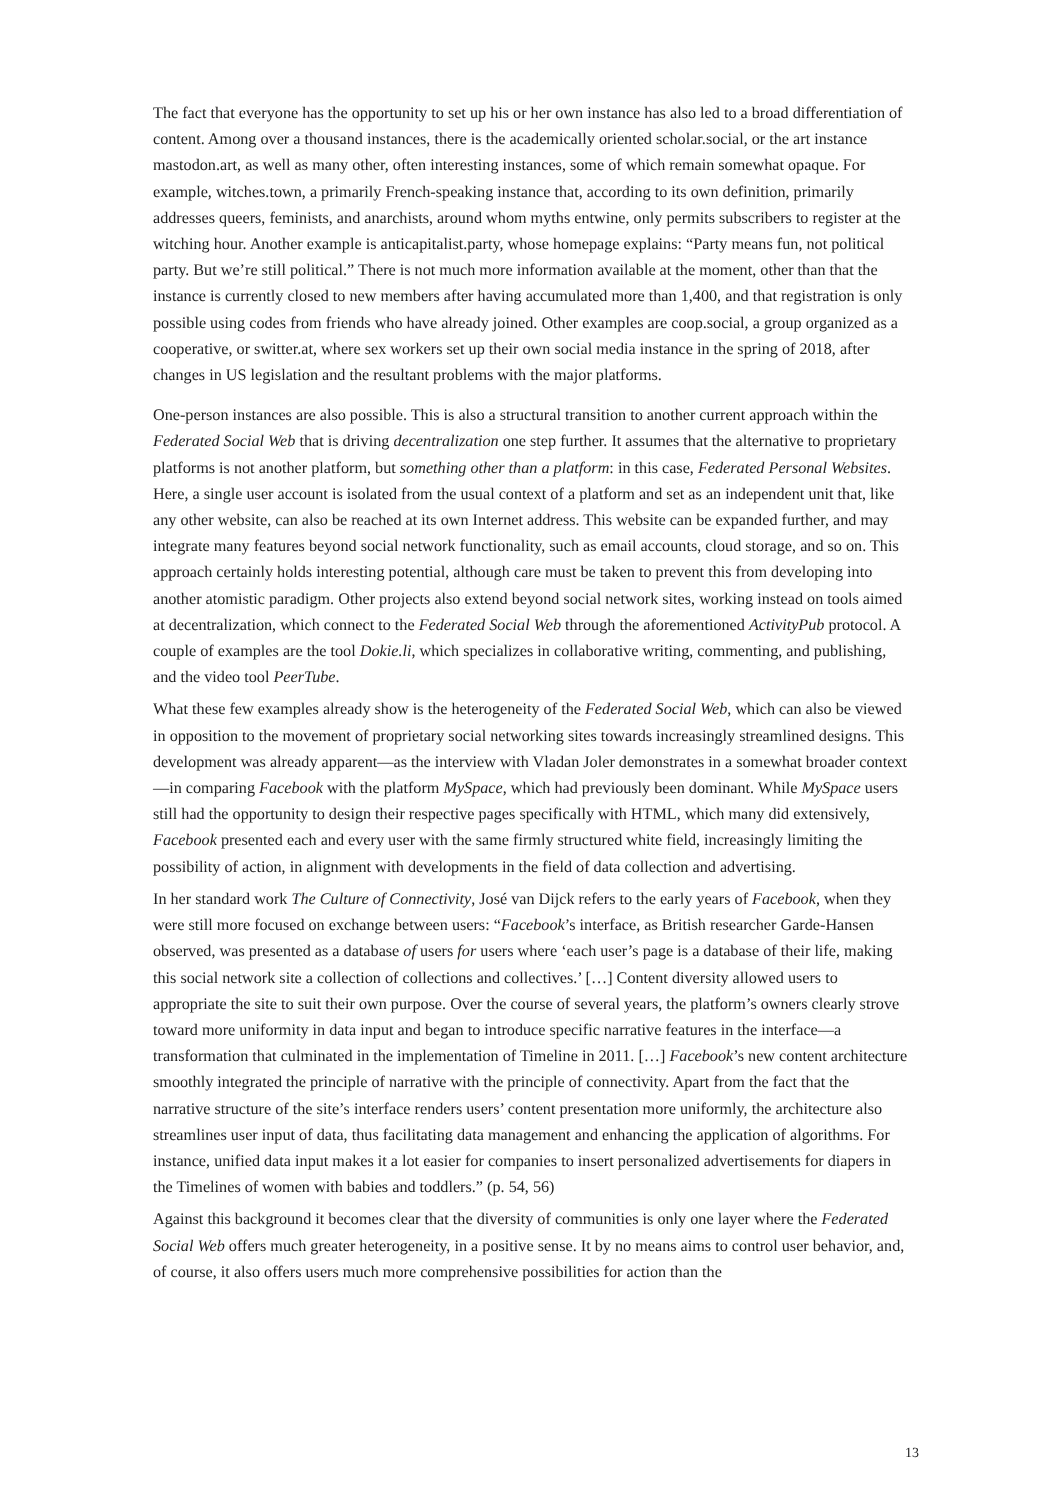The fact that everyone has the opportunity to set up his or her own instance has also led to a broad differentiation of content. Among over a thousand instances, there is the academically oriented scholar.social, or the art instance mastodon.art, as well as many other, often interesting instances, some of which remain somewhat opaque. For example, witches.town, a primarily French-speaking instance that, according to its own definition, primarily addresses queers, feminists, and anarchists, around whom myths entwine, only permits subscribers to register at the witching hour. Another example is anticapitalist.party, whose homepage explains: “Party means fun, not political party. But we’re still political.” There is not much more information available at the moment, other than that the instance is currently closed to new members after having accumulated more than 1,400, and that registration is only possible using codes from friends who have already joined. Other examples are coop.social, a group organized as a cooperative, or switter.at, where sex workers set up their own social media instance in the spring of 2018, after changes in US legislation and the resultant problems with the major platforms.
One-person instances are also possible. This is also a structural transition to another current approach within the Federated Social Web that is driving decentralization one step further. It assumes that the alternative to proprietary platforms is not another platform, but something other than a platform: in this case, Federated Personal Websites. Here, a single user account is isolated from the usual context of a platform and set as an independent unit that, like any other website, can also be reached at its own Internet address. This website can be expanded further, and may integrate many features beyond social network functionality, such as email accounts, cloud storage, and so on. This approach certainly holds interesting potential, although care must be taken to prevent this from developing into another atomistic paradigm. Other projects also extend beyond social network sites, working instead on tools aimed at decentralization, which connect to the Federated Social Web through the aforementioned ActivityPub protocol. A couple of examples are the tool Dokie.li, which specializes in collaborative writing, commenting, and publishing, and the video tool PeerTube.
What these few examples already show is the heterogeneity of the Federated Social Web, which can also be viewed in opposition to the movement of proprietary social networking sites towards increasingly streamlined designs. This development was already apparent—as the interview with Vladan Joler demonstrates in a somewhat broader context—in comparing Facebook with the platform MySpace, which had previously been dominant. While MySpace users still had the opportunity to design their respective pages specifically with HTML, which many did extensively, Facebook presented each and every user with the same firmly structured white field, increasingly limiting the possibility of action, in alignment with developments in the field of data collection and advertising.
In her standard work The Culture of Connectivity, José van Dijck refers to the early years of Facebook, when they were still more focused on exchange between users: “Facebook’s interface, as British researcher Garde-Hansen observed, was presented as a database of users for users where ‘each user’s page is a database of their life, making this social network site a collection of collections and collectives.’ […] Content diversity allowed users to appropriate the site to suit their own purpose. Over the course of several years, the platform’s owners clearly strove toward more uniformity in data input and began to introduce specific narrative features in the interface—a transformation that culminated in the implementation of Timeline in 2011. […] Facebook’s new content architecture smoothly integrated the principle of narrative with the principle of connectivity. Apart from the fact that the narrative structure of the site’s interface renders users’ content presentation more uniformly, the architecture also streamlines user input of data, thus facilitating data management and enhancing the application of algorithms. For instance, unified data input makes it a lot easier for companies to insert personalized advertisements for diapers in the Timelines of women with babies and toddlers.” (p. 54, 56)
Against this background it becomes clear that the diversity of communities is only one layer where the Federated Social Web offers much greater heterogeneity, in a positive sense. It by no means aims to control user behavior, and, of course, it also offers users much more comprehensive possibilities for action than the
13